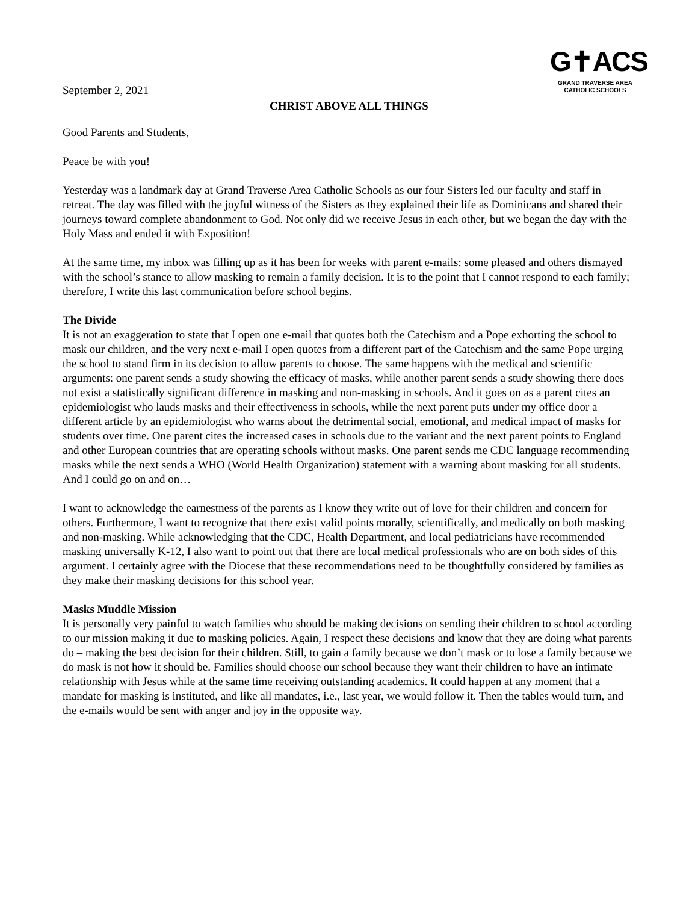September 2, 2021
G✝ACS
GRAND TRAVERSE AREA
CATHOLIC SCHOOLS
CHRIST ABOVE ALL THINGS
Good Parents and Students,
Peace be with you!
Yesterday was a landmark day at Grand Traverse Area Catholic Schools as our four Sisters led our faculty and staff in retreat. The day was filled with the joyful witness of the Sisters as they explained their life as Dominicans and shared their journeys toward complete abandonment to God. Not only did we receive Jesus in each other, but we began the day with the Holy Mass and ended it with Exposition!
At the same time, my inbox was filling up as it has been for weeks with parent e-mails: some pleased and others dismayed with the school’s stance to allow masking to remain a family decision. It is to the point that I cannot respond to each family; therefore, I write this last communication before school begins.
The Divide
It is not an exaggeration to state that I open one e-mail that quotes both the Catechism and a Pope exhorting the school to mask our children, and the very next e-mail I open quotes from a different part of the Catechism and the same Pope urging the school to stand firm in its decision to allow parents to choose. The same happens with the medical and scientific arguments: one parent sends a study showing the efficacy of masks, while another parent sends a study showing there does not exist a statistically significant difference in masking and non-masking in schools. And it goes on as a parent cites an epidemiologist who lauds masks and their effectiveness in schools, while the next parent puts under my office door a different article by an epidemiologist who warns about the detrimental social, emotional, and medical impact of masks for students over time. One parent cites the increased cases in schools due to the variant and the next parent points to England and other European countries that are operating schools without masks. One parent sends me CDC language recommending masks while the next sends a WHO (World Health Organization) statement with a warning about masking for all students. And I could go on and on…
I want to acknowledge the earnestness of the parents as I know they write out of love for their children and concern for others. Furthermore, I want to recognize that there exist valid points morally, scientifically, and medically on both masking and non-masking. While acknowledging that the CDC, Health Department, and local pediatricians have recommended masking universally K-12, I also want to point out that there are local medical professionals who are on both sides of this argument. I certainly agree with the Diocese that these recommendations need to be thoughtfully considered by families as they make their masking decisions for this school year.
Masks Muddle Mission
It is personally very painful to watch families who should be making decisions on sending their children to school according to our mission making it due to masking policies. Again, I respect these decisions and know that they are doing what parents do – making the best decision for their children. Still, to gain a family because we don’t mask or to lose a family because we do mask is not how it should be. Families should choose our school because they want their children to have an intimate relationship with Jesus while at the same time receiving outstanding academics. It could happen at any moment that a mandate for masking is instituted, and like all mandates, i.e., last year, we would follow it. Then the tables would turn, and the e-mails would be sent with anger and joy in the opposite way.